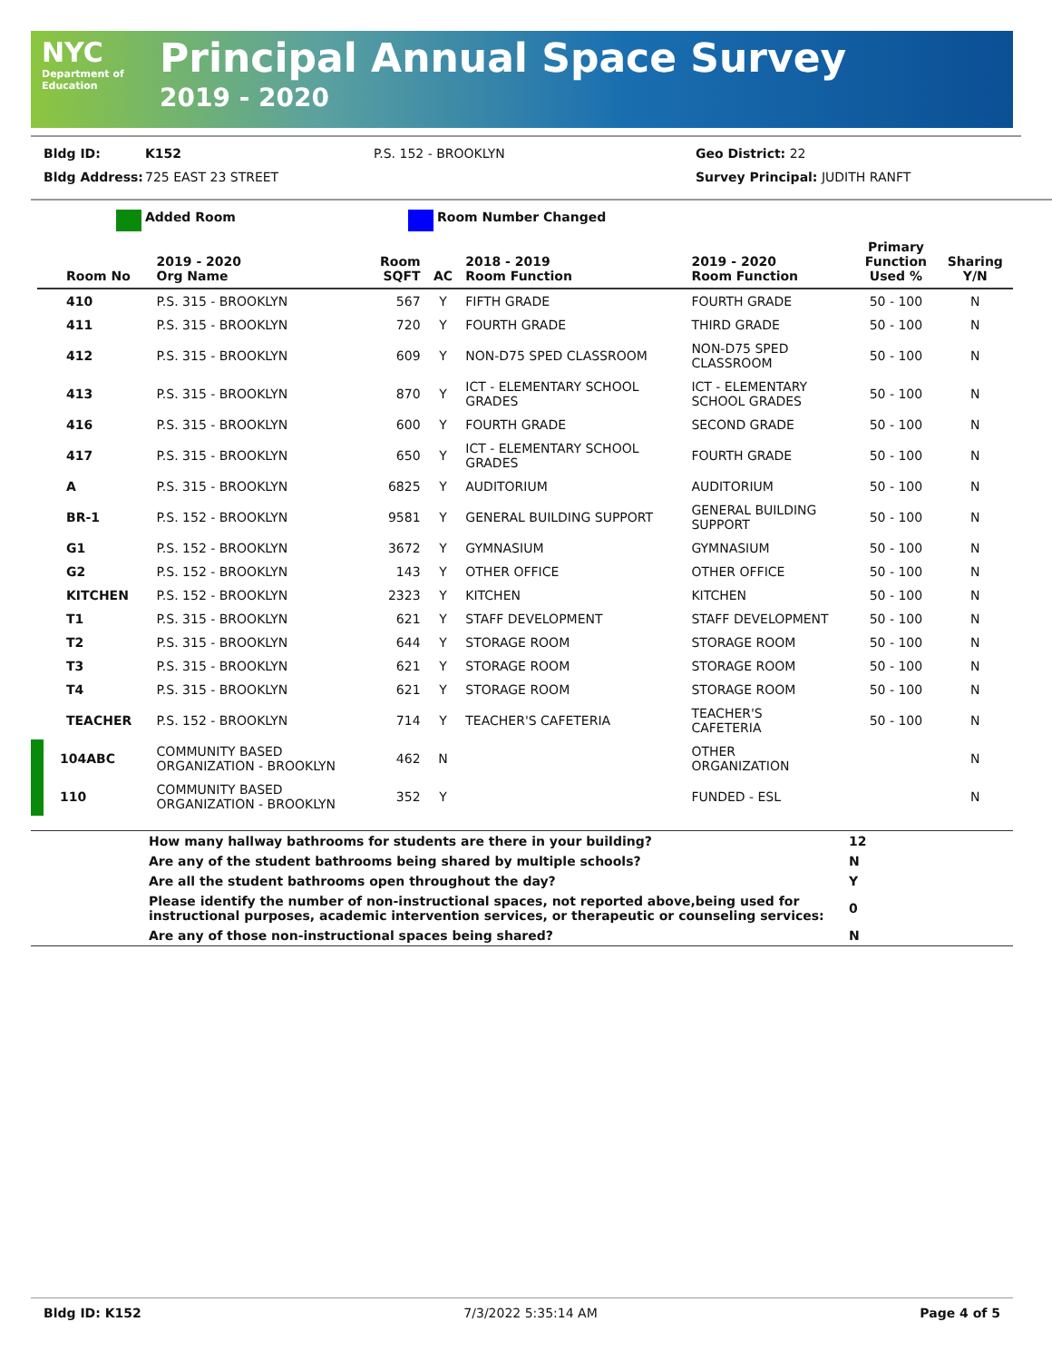NYC Department of Education
Principal Annual Space Survey
2019 - 2020
Bldg ID: K152 P.S. 152 - BROOKLYN Geo District: 22
Bldg Address: 725 EAST 23 STREET Survey Principal: JUDITH RANFT
Added Room Room Number Changed
| Room No | 2019 - 2020 Org Name | Room SQFT | AC | 2018 - 2019 Room Function | 2019 - 2020 Room Function | Primary Function Used % | Sharing Y/N |
| --- | --- | --- | --- | --- | --- | --- | --- |
| 410 | P.S. 315 - BROOKLYN | 567 | Y | FIFTH GRADE | FOURTH GRADE | 50 - 100 | N |
| 411 | P.S. 315 - BROOKLYN | 720 | Y | FOURTH GRADE | THIRD GRADE | 50 - 100 | N |
| 412 | P.S. 315 - BROOKLYN | 609 | Y | NON-D75 SPED CLASSROOM | NON-D75 SPED CLASSROOM | 50 - 100 | N |
| 413 | P.S. 315 - BROOKLYN | 870 | Y | ICT - ELEMENTARY SCHOOL GRADES | ICT - ELEMENTARY SCHOOL GRADES | 50 - 100 | N |
| 416 | P.S. 315 - BROOKLYN | 600 | Y | FOURTH GRADE | SECOND GRADE | 50 - 100 | N |
| 417 | P.S. 315 - BROOKLYN | 650 | Y | ICT - ELEMENTARY SCHOOL GRADES | FOURTH GRADE | 50 - 100 | N |
| A | P.S. 315 - BROOKLYN | 6825 | Y | AUDITORIUM | AUDITORIUM | 50 - 100 | N |
| BR-1 | P.S. 152 - BROOKLYN | 9581 | Y | GENERAL BUILDING SUPPORT | GENERAL BUILDING SUPPORT | 50 - 100 | N |
| G1 | P.S. 152 - BROOKLYN | 3672 | Y | GYMNASIUM | GYMNASIUM | 50 - 100 | N |
| G2 | P.S. 152 - BROOKLYN | 143 | Y | OTHER OFFICE | OTHER OFFICE | 50 - 100 | N |
| KITCHEN | P.S. 152 - BROOKLYN | 2323 | Y | KITCHEN | KITCHEN | 50 - 100 | N |
| T1 | P.S. 315 - BROOKLYN | 621 | Y | STAFF DEVELOPMENT | STAFF DEVELOPMENT | 50 - 100 | N |
| T2 | P.S. 315 - BROOKLYN | 644 | Y | STORAGE ROOM | STORAGE ROOM | 50 - 100 | N |
| T3 | P.S. 315 - BROOKLYN | 621 | Y | STORAGE ROOM | STORAGE ROOM | 50 - 100 | N |
| T4 | P.S. 315 - BROOKLYN | 621 | Y | STORAGE ROOM | STORAGE ROOM | 50 - 100 | N |
| TEACHER | P.S. 152 - BROOKLYN | 714 | Y | TEACHER'S CAFETERIA | TEACHER'S CAFETERIA | 50 - 100 | N |
| 104ABC | COMMUNITY BASED ORGANIZATION - BROOKLYN | 462 | N | | OTHER ORGANIZATION | | N |
| 110 | COMMUNITY BASED ORGANIZATION - BROOKLYN | 352 | Y | | FUNDED - ESL | | N |
| | How many hallway bathrooms for students are there in your building? | 12 |
| | Are any of the student bathrooms being shared by multiple schools? | N |
| | Are all the student bathrooms open throughout the day? | Y |
| | Please identify the number of non-instructional spaces, not reported above,being used for instructional purposes, academic intervention services, or therapeutic or counseling services: | 0 |
| | Are any of those non-instructional spaces being shared? | N |
Bldg ID: K152 7/3/2022 5:35:14 AM Page 4 of 5